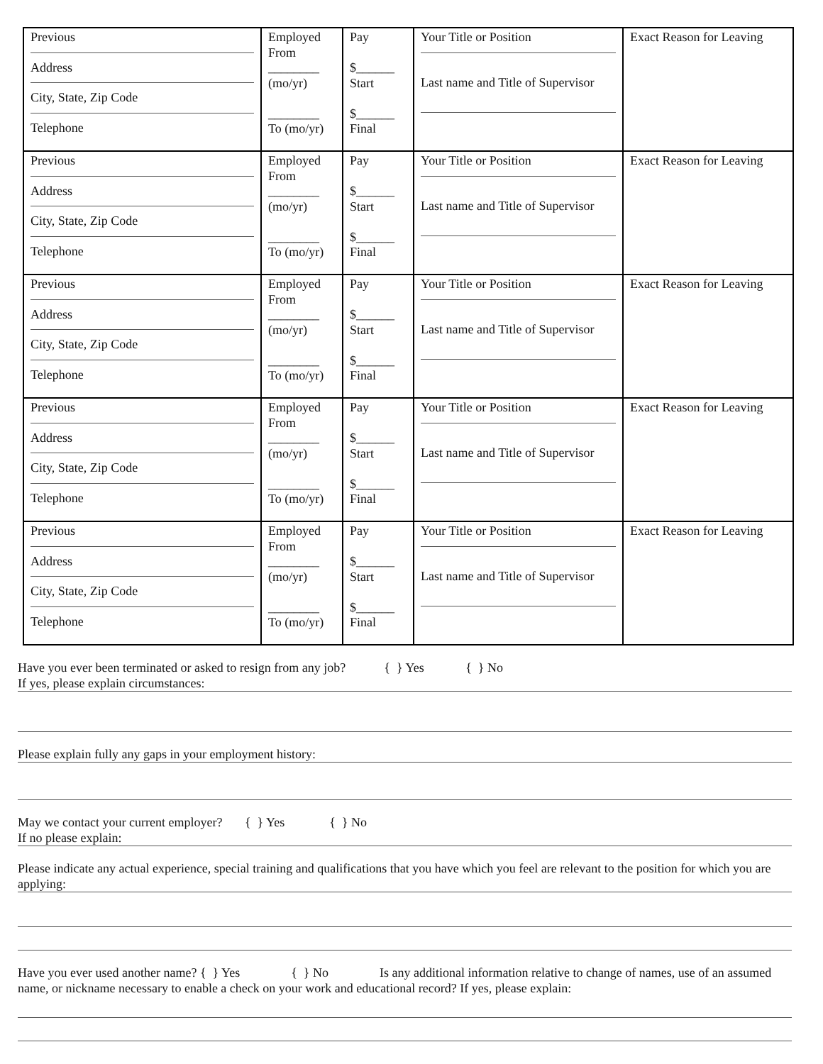| Previous Address City, State, Zip Code Telephone | Employed From ________ (mo/yr) ________ To (mo/yr) | Pay $______ Start $______ Final | Your Title or Position Last name and Title of Supervisor | Exact Reason for Leaving |
| Previous Address City, State, Zip Code Telephone | Employed From ________ (mo/yr) ________ To (mo/yr) | Pay $______ Start $______ Final | Your Title or Position Last name and Title of Supervisor | Exact Reason for Leaving |
| Previous Address City, State, Zip Code Telephone | Employed From ________ (mo/yr) ________ To (mo/yr) | Pay $______ Start $______ Final | Your Title or Position Last name and Title of Supervisor | Exact Reason for Leaving |
| Previous Address City, State, Zip Code Telephone | Employed From ________ (mo/yr) ________ To (mo/yr) | Pay $______ Start $______ Final | Your Title or Position Last name and Title of Supervisor | Exact Reason for Leaving |
| Previous Address City, State, Zip Code Telephone | Employed From ________ (mo/yr) ________ To (mo/yr) | Pay $______ Start $______ Final | Your Title or Position Last name and Title of Supervisor | Exact Reason for Leaving |
Have you ever been terminated or asked to resign from any job? { } Yes { } No
If yes, please explain circumstances:
Please explain fully any gaps in your employment history:
May we contact your current employer? { } Yes { } No
If no please explain:
Please indicate any actual experience, special training and qualifications that you have which you feel are relevant to the position for which you are applying:
Have you ever used another name? { } Yes { } No Is any additional information relative to change of names, use of an assumed name, or nickname necessary to enable a check on your work and educational record? If yes, please explain: